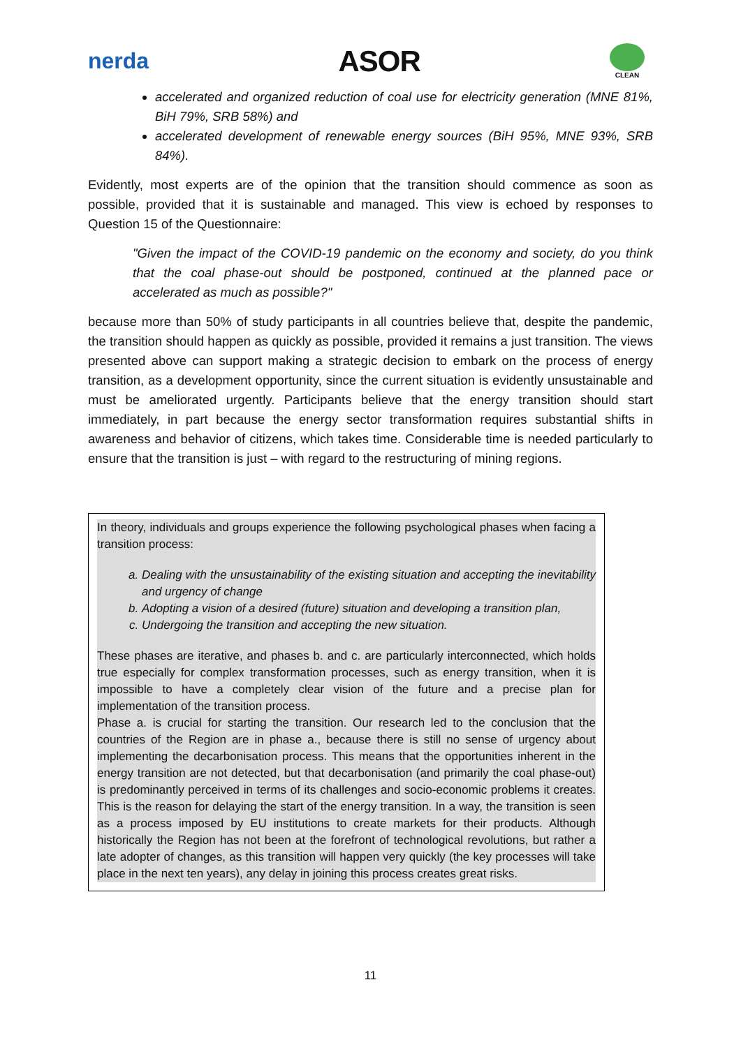nerda
ASOR
CLEAN
accelerated and organized reduction of coal use for electricity generation (MNE 81%, BiH 79%, SRB 58%) and
accelerated development of renewable energy sources (BiH 95%, MNE 93%, SRB 84%).
Evidently, most experts are of the opinion that the transition should commence as soon as possible, provided that it is sustainable and managed. This view is echoed by responses to Question 15 of the Questionnaire:
"Given the impact of the COVID-19 pandemic on the economy and society, do you think that the coal phase-out should be postponed, continued at the planned pace or accelerated as much as possible?"
because more than 50% of study participants in all countries believe that, despite the pandemic, the transition should happen as quickly as possible, provided it remains a just transition. The views presented above can support making a strategic decision to embark on the process of energy transition, as a development opportunity, since the current situation is evidently unsustainable and must be ameliorated urgently. Participants believe that the energy transition should start immediately, in part because the energy sector transformation requires substantial shifts in awareness and behavior of citizens, which takes time. Considerable time is needed particularly to ensure that the transition is just – with regard to the restructuring of mining regions.
In theory, individuals and groups experience the following psychological phases when facing a transition process:
a. Dealing with the unsustainability of the existing situation and accepting the inevitability and urgency of change
b. Adopting a vision of a desired (future) situation and developing a transition plan,
c. Undergoing the transition and accepting the new situation.
These phases are iterative, and phases b. and c. are particularly interconnected, which holds true especially for complex transformation processes, such as energy transition, when it is impossible to have a completely clear vision of the future and a precise plan for implementation of the transition process.
Phase a. is crucial for starting the transition. Our research led to the conclusion that the countries of the Region are in phase a., because there is still no sense of urgency about implementing the decarbonisation process. This means that the opportunities inherent in the energy transition are not detected, but that decarbonisation (and primarily the coal phase-out) is predominantly perceived in terms of its challenges and socio-economic problems it creates. This is the reason for delaying the start of the energy transition. In a way, the transition is seen as a process imposed by EU institutions to create markets for their products. Although historically the Region has not been at the forefront of technological revolutions, but rather a late adopter of changes, as this transition will happen very quickly (the key processes will take place in the next ten years), any delay in joining this process creates great risks.
11